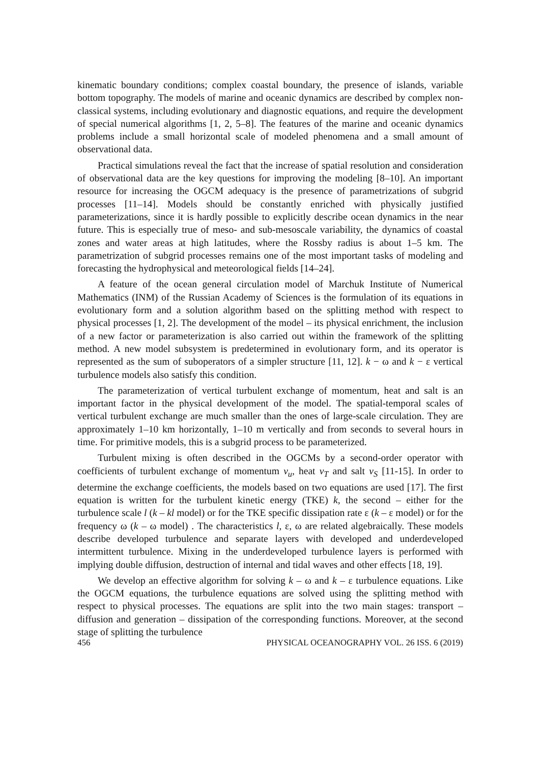kinematic boundary conditions; complex coastal boundary, the presence of islands, variable bottom topography. The models of marine and oceanic dynamics are described by complex non-classical systems, including evolutionary and diagnostic equations, and require the development of special numerical algorithms [1, 2, 5–8]. The features of the marine and oceanic dynamics problems include a small horizontal scale of modeled phenomena and a small amount of observational data.
Practical simulations reveal the fact that the increase of spatial resolution and consideration of observational data are the key questions for improving the modeling [8–10]. An important resource for increasing the OGCM adequacy is the presence of parametrizations of subgrid processes [11–14]. Models should be constantly enriched with physically justified parameterizations, since it is hardly possible to explicitly describe ocean dynamics in the near future. This is especially true of meso- and sub-mesoscale variability, the dynamics of coastal zones and water areas at high latitudes, where the Rossby radius is about 1–5 km. The parametrization of subgrid processes remains one of the most important tasks of modeling and forecasting the hydrophysical and meteorological fields [14–24].
A feature of the ocean general circulation model of Marchuk Institute of Numerical Mathematics (INM) of the Russian Academy of Sciences is the formulation of its equations in evolutionary form and a solution algorithm based on the splitting method with respect to physical processes [1, 2]. The development of the model – its physical enrichment, the inclusion of a new factor or parameterization is also carried out within the framework of the splitting method. A new model subsystem is predetermined in evolutionary form, and its operator is represented as the sum of suboperators of a simpler structure [11, 12]. k − ω and k − ε vertical turbulence models also satisfy this condition.
The parameterization of vertical turbulent exchange of momentum, heat and salt is an important factor in the physical development of the model. The spatial-temporal scales of vertical turbulent exchange are much smaller than the ones of large-scale circulation. They are approximately 1–10 km horizontally, 1–10 m vertically and from seconds to several hours in time. For primitive models, this is a subgrid process to be parameterized.
Turbulent mixing is often described in the OGCMs by a second-order operator with coefficients of turbulent exchange of momentum ν<sub>u</sub>, heat ν<sub>T</sub> and salt ν<sub>S</sub> [11-15]. In order to determine the exchange coefficients, the models based on two equations are used [17]. The first equation is written for the turbulent kinetic energy (TKE) k, the second – either for the turbulence scale l (k – kl model) or for the TKE specific dissipation rate ε (k – ε model) or for the frequency ω (k – ω model) . The characteristics l, ε, ω are related algebraically. These models describe developed turbulence and separate layers with developed and underdeveloped intermittent turbulence. Mixing in the underdeveloped turbulence layers is performed with implying double diffusion, destruction of internal and tidal waves and other effects [18, 19].
We develop an effective algorithm for solving k – ω and k – ε turbulence equations. Like the OGCM equations, the turbulence equations are solved using the splitting method with respect to physical processes. The equations are split into the two main stages: transport – diffusion and generation – dissipation of the corresponding functions. Moreover, at the second stage of splitting the turbulence
456 PHYSICAL OCEANOGRAPHY VOL. 26 ISS. 6 (2019)